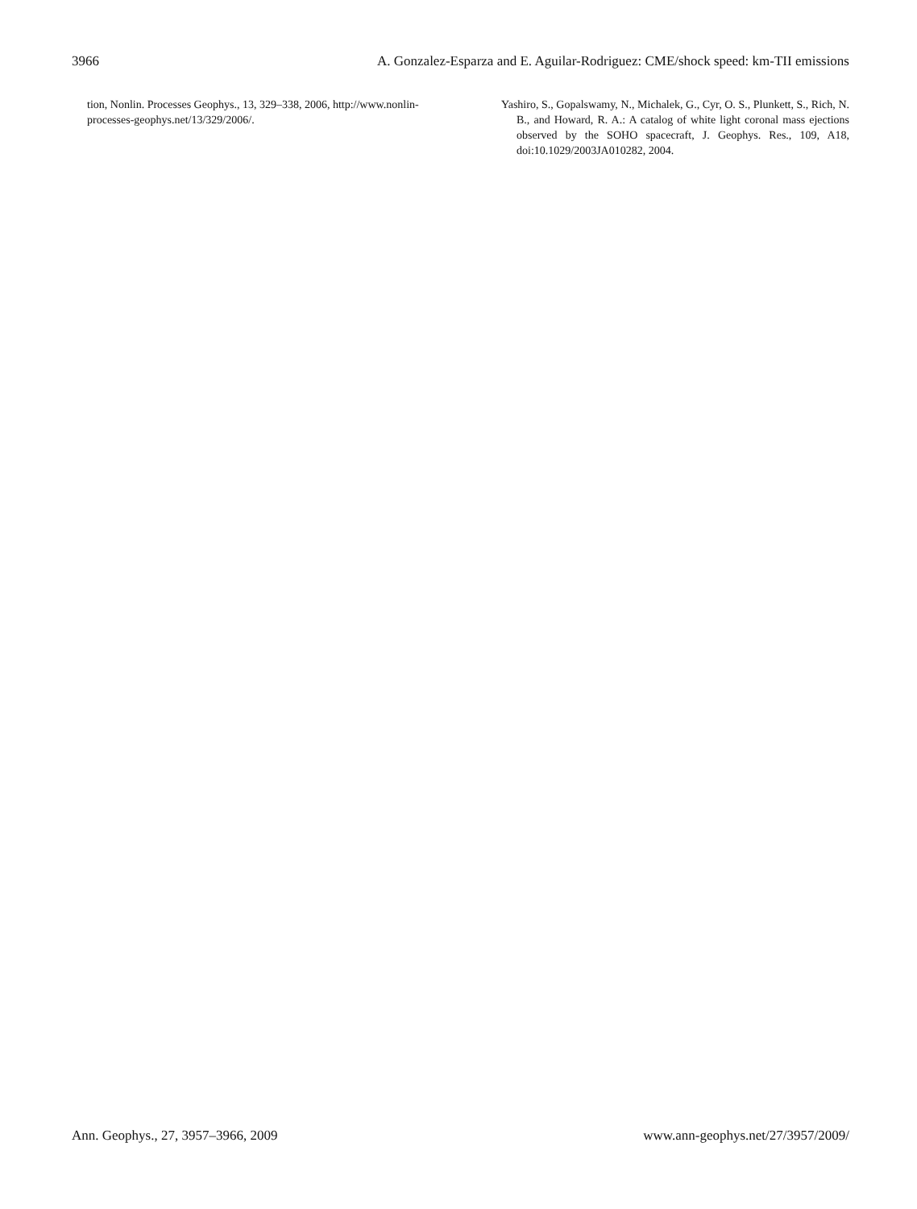3966 A. Gonzalez-Esparza and E. Aguilar-Rodriguez: CME/shock speed: km-TII emissions
tion, Nonlin. Processes Geophys., 13, 329–338, 2006, http://www.nonlin-processes-geophys.net/13/329/2006/.
Yashiro, S., Gopalswamy, N., Michalek, G., Cyr, O. S., Plunkett, S., Rich, N. B., and Howard, R. A.: A catalog of white light coronal mass ejections observed by the SOHO spacecraft, J. Geophys. Res., 109, A18, doi:10.1029/2003JA010282, 2004.
Ann. Geophys., 27, 3957–3966, 2009 www.ann-geophys.net/27/3957/2009/